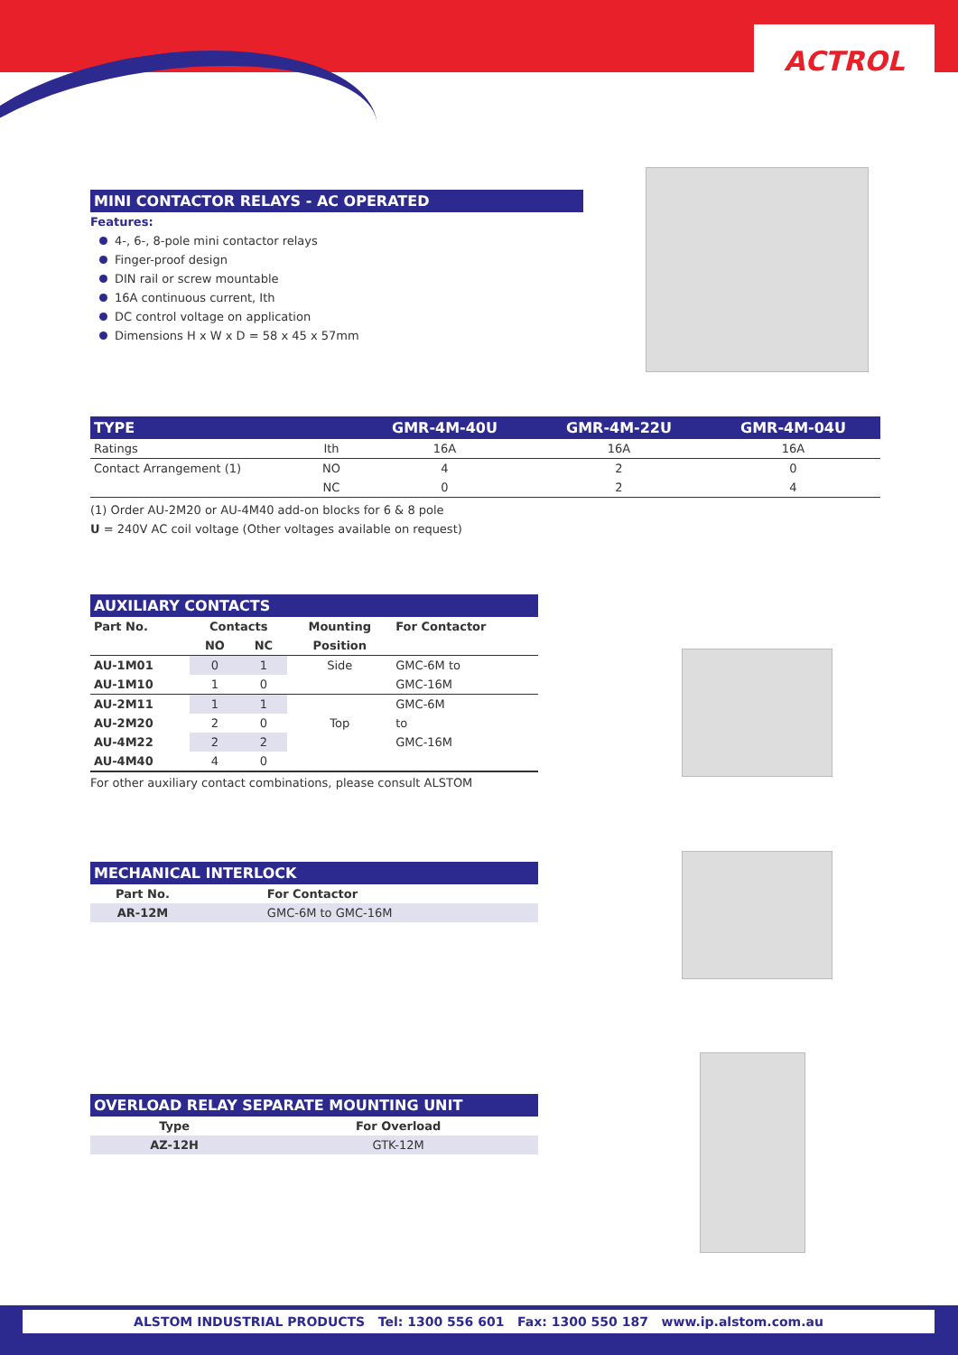ACTROL
MINI CONTACTOR RELAYS - AC OPERATED
Features:
4-, 6-, 8-pole mini contactor relays
Finger-proof design
DIN rail or screw mountable
16A continuous current, Ith
DC control voltage on application
Dimensions H x W x D = 58 x 45 x 57mm
| TYPE | | GMR-4M-40U | GMR-4M-22U | GMR-4M-04U |
| --- | --- | --- | --- | --- |
| Ratings | Ith | 16A | 16A | 16A |
| Contact Arrangement (1) | NO | 4 | 2 | 0 |
| | NC | 0 | 2 | 4 |
(1) Order AU-2M20 or AU-4M40 add-on blocks for 6 & 8 pole
U = 240V AC coil voltage (Other voltages available on request)
| AUXILIARY CONTACTS | | | | |
| --- | --- | --- | --- | --- |
| Part No. | Contacts | | Mounting | For Contactor |
| | NO | NC | Position | |
| AU-1M01 | 0 | 1 | Side | GMC-6M to |
| AU-1M10 | 1 | 0 | | GMC-16M |
| AU-2M11 | 1 | 1 | | GMC-6M |
| AU-2M20 | 2 | 0 | Top | to |
| AU-4M22 | 2 | 2 | | GMC-16M |
| AU-4M40 | 4 | 0 | | |
For other auxiliary contact combinations, please consult ALSTOM
| MECHANICAL INTERLOCK | |
| --- | --- |
| Part No. | For Contactor |
| AR-12M | GMC-6M to GMC-16M |
| OVERLOAD RELAY SEPARATE MOUNTING UNIT | |
| --- | --- |
| Type | For Overload |
| AZ-12H | GTK-12M |
ALSTOM INDUSTRIAL PRODUCTS Tel: 1300 556 601 Fax: 1300 550 187 www.ip.alstom.com.au